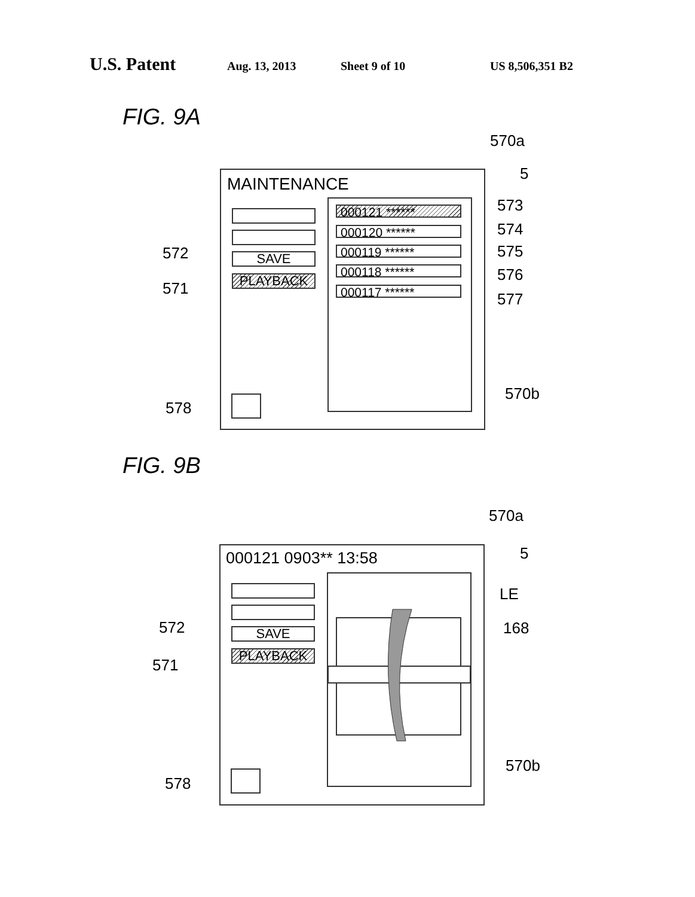U.S. Patent Aug. 13, 2013 Sheet 9 of 10 US 8,506,351 B2
FIG. 9A
570a
5
MAINTENANCE
SAVE
PLAYBACK
000121 ******
000120 ******
000119 ******
000118 ******
000117 ******
573
574
575
576
577
572
571
578
570b
FIG. 9B
570a
5
000121 0903** 13:58
SAVE
PLAYBACK
LE
168 572
571
578
570b